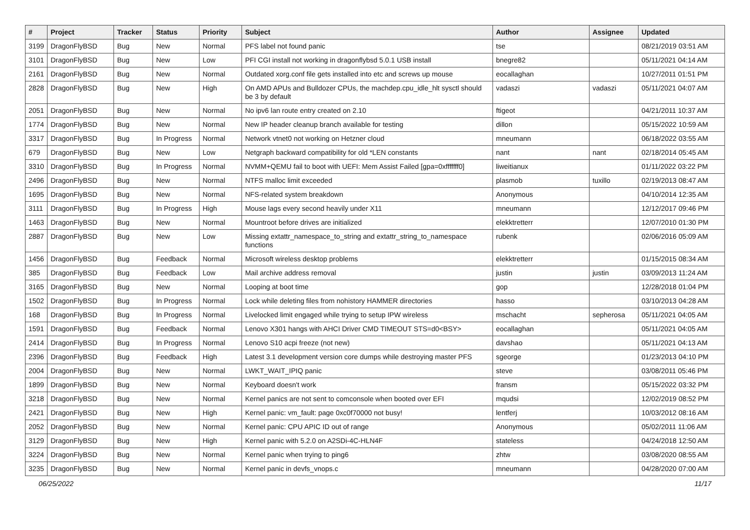| # | Project | Tracker | Status | Priority | Subject | Author | Assignee | Updated |
| --- | --- | --- | --- | --- | --- | --- | --- | --- |
| 3199 | DragonFlyBSD | Bug | New | Normal | PFS label not found panic | tse | | 08/21/2019 03:51 AM |
| 3101 | DragonFlyBSD | Bug | New | Low | PFI CGI install not working in dragonflybsd 5.0.1 USB install | bnegre82 | | 05/11/2021 04:14 AM |
| 2161 | DragonFlyBSD | Bug | New | Normal | Outdated xorg.conf file gets installed into etc and screws up mouse | eocallaghan | | 10/27/2011 01:51 PM |
| 2828 | DragonFlyBSD | Bug | New | High | On AMD APUs and Bulldozer CPUs, the machdep.cpu_idle_hlt sysctl should be 3 by default | vadaszi | vadaszi | 05/11/2021 04:07 AM |
| 2051 | DragonFlyBSD | Bug | New | Normal | No ipv6 lan route entry created on 2.10 | ftigeot | | 04/21/2011 10:37 AM |
| 1774 | DragonFlyBSD | Bug | New | Normal | New IP header cleanup branch available for testing | dillon | | 05/15/2022 10:59 AM |
| 3317 | DragonFlyBSD | Bug | In Progress | Normal | Network vtnet0 not working on Hetzner cloud | mneumann | | 06/18/2022 03:55 AM |
| 679 | DragonFlyBSD | Bug | New | Low | Netgraph backward compatibility for old *LEN constants | nant | nant | 02/18/2014 05:45 AM |
| 3310 | DragonFlyBSD | Bug | In Progress | Normal | NVMM+QEMU fail to boot with UEFI: Mem Assist Failed [gpa=0xfffffff0] | liweitianux | | 01/11/2022 03:22 PM |
| 2496 | DragonFlyBSD | Bug | New | Normal | NTFS malloc limit exceeded | plasmob | tuxillo | 02/19/2013 08:47 AM |
| 1695 | DragonFlyBSD | Bug | New | Normal | NFS-related system breakdown | Anonymous | | 04/10/2014 12:35 AM |
| 3111 | DragonFlyBSD | Bug | In Progress | High | Mouse lags every second heavily under X11 | mneumann | | 12/12/2017 09:46 PM |
| 1463 | DragonFlyBSD | Bug | New | Normal | Mountroot before drives are initialized | elekktretterr | | 12/07/2010 01:30 PM |
| 2887 | DragonFlyBSD | Bug | New | Low | Missing extattr_namespace_to_string and extattr_string_to_namespace functions | rubenk | | 02/06/2016 05:09 AM |
| 1456 | DragonFlyBSD | Bug | Feedback | Normal | Microsoft wireless desktop problems | elekktretterr | | 01/15/2015 08:34 AM |
| 385 | DragonFlyBSD | Bug | Feedback | Low | Mail archive address removal | justin | justin | 03/09/2013 11:24 AM |
| 3165 | DragonFlyBSD | Bug | New | Normal | Looping at boot time | gop | | 12/28/2018 01:04 PM |
| 1502 | DragonFlyBSD | Bug | In Progress | Normal | Lock while deleting files from nohistory HAMMER directories | hasso | | 03/10/2013 04:28 AM |
| 168 | DragonFlyBSD | Bug | In Progress | Normal | Livelocked limit engaged while trying to setup IPW wireless | mschacht | sepherosa | 05/11/2021 04:05 AM |
| 1591 | DragonFlyBSD | Bug | Feedback | Normal | Lenovo X301 hangs with AHCI Driver CMD TIMEOUT STS=d0<BSY> | eocallaghan | | 05/11/2021 04:05 AM |
| 2414 | DragonFlyBSD | Bug | In Progress | Normal | Lenovo S10 acpi freeze (not new) | davshao | | 05/11/2021 04:13 AM |
| 2396 | DragonFlyBSD | Bug | Feedback | High | Latest 3.1 development version core dumps while destroying master PFS | sgeorge | | 01/23/2013 04:10 PM |
| 2004 | DragonFlyBSD | Bug | New | Normal | LWKT_WAIT_IPIQ panic | steve | | 03/08/2011 05:46 PM |
| 1899 | DragonFlyBSD | Bug | New | Normal | Keyboard doesn't work | fransm | | 05/15/2022 03:32 PM |
| 3218 | DragonFlyBSD | Bug | New | Normal | Kernel panics are not sent to comconsole when booted over EFI | mqudsi | | 12/02/2019 08:52 PM |
| 2421 | DragonFlyBSD | Bug | New | High | Kernel panic: vm_fault: page 0xc0f70000 not busy! | lentferj | | 10/03/2012 08:16 AM |
| 2052 | DragonFlyBSD | Bug | New | Normal | Kernel panic: CPU APIC ID out of range | Anonymous | | 05/02/2011 11:06 AM |
| 3129 | DragonFlyBSD | Bug | New | High | Kernel panic with 5.2.0 on A2SDi-4C-HLN4F | stateless | | 04/24/2018 12:50 AM |
| 3224 | DragonFlyBSD | Bug | New | Normal | Kernel panic when trying to ping6 | zhtw | | 03/08/2020 08:55 AM |
| 3235 | DragonFlyBSD | Bug | New | Normal | Kernel panic in devfs_vnops.c | mneumann | | 04/28/2020 07:00 AM |
06/25/2022 11/17